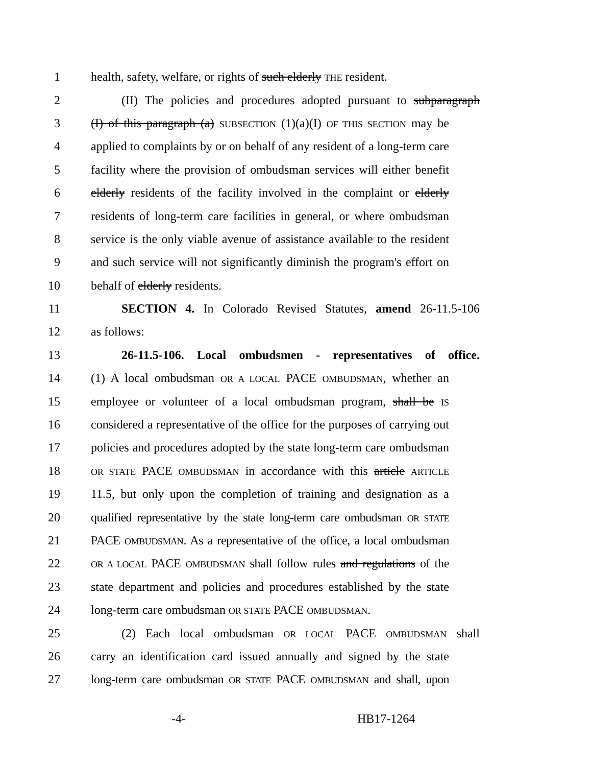1 health, safety, welfare, or rights of such elderly THE resident.
2 (II) The policies and procedures adopted pursuant to subparagraph
3 (I) of this paragraph (a) SUBSECTION (1)(a)(I) OF THIS SECTION may be
4 applied to complaints by or on behalf of any resident of a long-term care
5 facility where the provision of ombudsman services will either benefit
6 elderly residents of the facility involved in the complaint or elderly
7 residents of long-term care facilities in general, or where ombudsman
8 service is the only viable avenue of assistance available to the resident
9 and such service will not significantly diminish the program's effort on
10 behalf of elderly residents.
11 SECTION 4. In Colorado Revised Statutes, amend 26-11.5-106
12 as follows:
13 26-11.5-106. Local ombudsmen - representatives of office.
14 (1) A local ombudsman OR A LOCAL PACE OMBUDSMAN, whether an
15 employee or volunteer of a local ombudsman program, shall be IS
16 considered a representative of the office for the purposes of carrying out
17 policies and procedures adopted by the state long-term care ombudsman
18 OR STATE PACE OMBUDSMAN in accordance with this article ARTICLE
19 11.5, but only upon the completion of training and designation as a
20 qualified representative by the state long-term care ombudsman OR STATE
21 PACE OMBUDSMAN. As a representative of the office, a local ombudsman
22 OR A LOCAL PACE OMBUDSMAN shall follow rules and regulations of the
23 state department and policies and procedures established by the state
24 long-term care ombudsman OR STATE PACE OMBUDSMAN.
25 (2) Each local ombudsman OR LOCAL PACE OMBUDSMAN shall
26 carry an identification card issued annually and signed by the state
27 long-term care ombudsman OR STATE PACE OMBUDSMAN and shall, upon
-4- HB17-1264